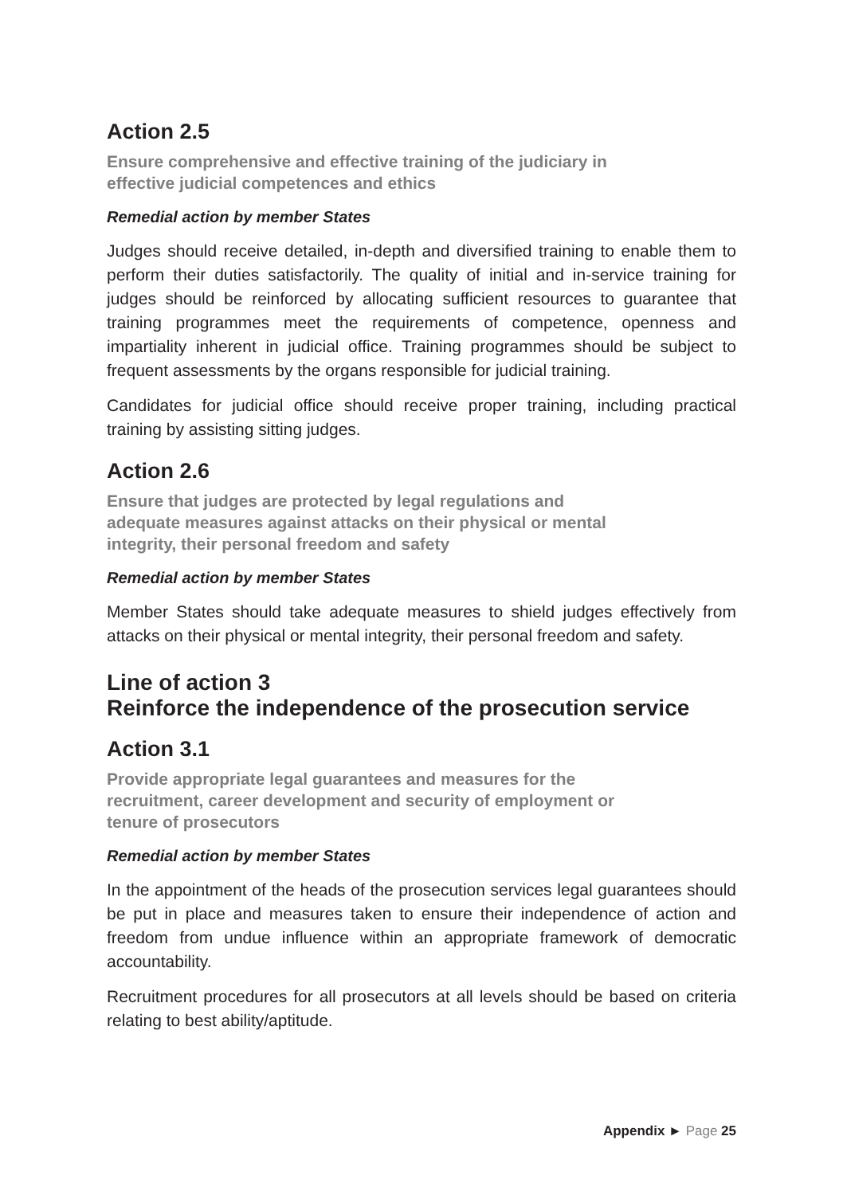Action 2.5
Ensure comprehensive and effective training of the judiciary in
effective judicial competences and ethics
Remedial action by member States
Judges should receive detailed, in-depth and diversified training to enable them to perform their duties satisfactorily. The quality of initial and in-service training for judges should be reinforced by allocating sufficient resources to guarantee that training programmes meet the requirements of competence, openness and impartiality inherent in judicial office. Training programmes should be subject to frequent assessments by the organs responsible for judicial training.
Candidates for judicial office should receive proper training, including practical training by assisting sitting judges.
Action 2.6
Ensure that judges are protected by legal regulations and
adequate measures against attacks on their physical or mental
integrity, their personal freedom and safety
Remedial action by member States
Member States should take adequate measures to shield judges effectively from attacks on their physical or mental integrity, their personal freedom and safety.
Line of action 3
Reinforce the independence of the prosecution service
Action 3.1
Provide appropriate legal guarantees and measures for the
recruitment, career development and security of employment or
tenure of prosecutors
Remedial action by member States
In the appointment of the heads of the prosecution services legal guarantees should be put in place and measures taken to ensure their independence of action and freedom from undue influence within an appropriate framework of democratic accountability.
Recruitment procedures for all prosecutors at all levels should be based on criteria relating to best ability/aptitude.
Appendix ► Page 25